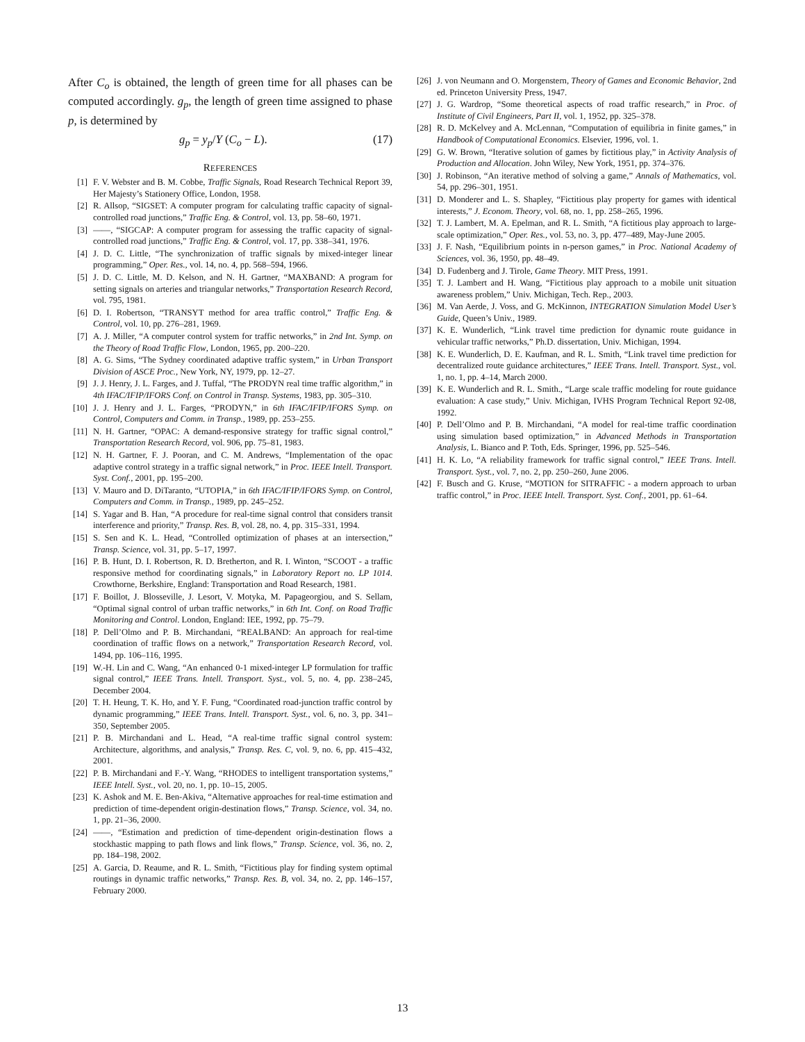After C<sub>o</sub> is obtained, the length of green time for all phases can be computed accordingly. g<sub>p</sub>, the length of green time assigned to phase p, is determined by
g<sub>p</sub> = y<sub>p</sub>/Y (C<sub>o</sub> − L). (17)
REFERENCES
[1] F. V. Webster and B. M. Cobbe, Traffic Signals, Road Research Technical Report 39, Her Majesty’s Stationery Office, London, 1958.
[2] R. Allsop, “SIGSET: A computer program for calculating traffic capacity of signal-controlled road junctions,” Traffic Eng. & Control, vol. 13, pp. 58–60, 1971.
[3] ——, “SIGCAP: A computer program for assessing the traffic capacity of signal-controlled road junctions,” Traffic Eng. & Control, vol. 17, pp. 338–341, 1976.
[4] J. D. C. Little, “The synchronization of traffic signals by mixed-integer linear programming,” Oper. Res., vol. 14, no. 4, pp. 568–594, 1966.
[5] J. D. C. Little, M. D. Kelson, and N. H. Gartner, “MAXBAND: A program for setting signals on arteries and triangular networks,” Transportation Research Record, vol. 795, 1981.
[6] D. I. Robertson, “TRANSYT method for area traffic control,” Traffic Eng. & Control, vol. 10, pp. 276–281, 1969.
[7] A. J. Miller, “A computer control system for traffic networks,” in 2nd Int. Symp. on the Theory of Road Traffic Flow, London, 1965, pp. 200–220.
[8] A. G. Sims, “The Sydney coordinated adaptive traffic system,” in Urban Transport Division of ASCE Proc., New York, NY, 1979, pp. 12–27.
[9] J. J. Henry, J. L. Farges, and J. Tuffal, “The PRODYN real time traffic algorithm,” in 4th IFAC/IFIP/IFORS Conf. on Control in Transp. Systems, 1983, pp. 305–310.
[10] J. J. Henry and J. L. Farges, “PRODYN,” in 6th IFAC/IFIP/IFORS Symp. on Control, Computers and Comm. in Transp., 1989, pp. 253–255.
[11] N. H. Gartner, “OPAC: A demand-responsive strategy for traffic signal control,” Transportation Research Record, vol. 906, pp. 75–81, 1983.
[12] N. H. Gartner, F. J. Pooran, and C. M. Andrews, “Implementation of the opac adaptive control strategy in a traffic signal network,” in Proc. IEEE Intell. Transport. Syst. Conf., 2001, pp. 195–200.
[13] V. Mauro and D. DiTaranto, “UTOPIA,” in 6th IFAC/IFIP/IFORS Symp. on Control, Computers and Comm. in Transp., 1989, pp. 245–252.
[14] S. Yagar and B. Han, “A procedure for real-time signal control that considers transit interference and priority,” Transp. Res. B, vol. 28, no. 4, pp. 315–331, 1994.
[15] S. Sen and K. L. Head, “Controlled optimization of phases at an intersection,” Transp. Science, vol. 31, pp. 5–17, 1997.
[16] P. B. Hunt, D. I. Robertson, R. D. Bretherton, and R. I. Winton, “SCOOT - a traffic responsive method for coordinating signals,” in Laboratory Report no. LP 1014. Crowthorne, Berkshire, England: Transportation and Road Research, 1981.
[17] F. Boillot, J. Blosseville, J. Lesort, V. Motyka, M. Papageorgiou, and S. Sellam, “Optimal signal control of urban traffic networks,” in 6th Int. Conf. on Road Traffic Monitoring and Control. London, England: IEE, 1992, pp. 75–79.
[18] P. Dell’Olmo and P. B. Mirchandani, “REALBAND: An approach for real-time coordination of traffic flows on a network,” Transportation Research Record, vol. 1494, pp. 106–116, 1995.
[19] W.-H. Lin and C. Wang, “An enhanced 0-1 mixed-integer LP formulation for traffic signal control,” IEEE Trans. Intell. Transport. Syst., vol. 5, no. 4, pp. 238–245, December 2004.
[20] T. H. Heung, T. K. Ho, and Y. F. Fung, “Coordinated road-junction traffic control by dynamic programming,” IEEE Trans. Intell. Transport. Syst., vol. 6, no. 3, pp. 341–350, September 2005.
[21] P. B. Mirchandani and L. Head, “A real-time traffic signal control system: Architecture, algorithms, and analysis,” Transp. Res. C, vol. 9, no. 6, pp. 415–432, 2001.
[22] P. B. Mirchandani and F.-Y. Wang, “RHODES to intelligent transportation systems,” IEEE Intell. Syst., vol. 20, no. 1, pp. 10–15, 2005.
[23] K. Ashok and M. E. Ben-Akiva, “Alternative approaches for real-time estimation and prediction of time-dependent origin-destination flows,” Transp. Science, vol. 34, no. 1, pp. 21–36, 2000.
[24] ——, “Estimation and prediction of time-dependent origin-destination flows a stockhastic mapping to path flows and link flows,” Transp. Science, vol. 36, no. 2, pp. 184–198, 2002.
[25] A. Garcia, D. Reaume, and R. L. Smith, “Fictitious play for finding system optimal routings in dynamic traffic networks,” Transp. Res. B, vol. 34, no. 2, pp. 146–157, February 2000.
[26] J. von Neumann and O. Morgenstern, Theory of Games and Economic Behavior, 2nd ed. Princeton University Press, 1947.
[27] J. G. Wardrop, “Some theoretical aspects of road traffic research,” in Proc. of Institute of Civil Engineers, Part II, vol. 1, 1952, pp. 325–378.
[28] R. D. McKelvey and A. McLennan, “Computation of equilibria in finite games,” in Handbook of Computational Economics. Elsevier, 1996, vol. 1.
[29] G. W. Brown, “Iterative solution of games by fictitious play,” in Activity Analysis of Production and Allocation. John Wiley, New York, 1951, pp. 374–376.
[30] J. Robinson, “An iterative method of solving a game,” Annals of Mathematics, vol. 54, pp. 296–301, 1951.
[31] D. Monderer and L. S. Shapley, “Fictitious play property for games with identical interests,” J. Econom. Theory, vol. 68, no. 1, pp. 258–265, 1996.
[32] T. J. Lambert, M. A. Epelman, and R. L. Smith, “A fictitious play approach to large-scale optimization,” Oper. Res., vol. 53, no. 3, pp. 477–489, May-June 2005.
[33] J. F. Nash, “Equilibrium points in n-person games,” in Proc. National Academy of Sciences, vol. 36, 1950, pp. 48–49.
[34] D. Fudenberg and J. Tirole, Game Theory. MIT Press, 1991.
[35] T. J. Lambert and H. Wang, “Fictitious play approach to a mobile unit situation awareness problem,” Univ. Michigan, Tech. Rep., 2003.
[36] M. Van Aerde, J. Voss, and G. McKinnon, INTEGRATION Simulation Model User’s Guide, Queen’s Univ., 1989.
[37] K. E. Wunderlich, “Link travel time prediction for dynamic route guidance in vehicular traffic networks,” Ph.D. dissertation, Univ. Michigan, 1994.
[38] K. E. Wunderlich, D. E. Kaufman, and R. L. Smith, “Link travel time prediction for decentralized route guidance architectures,” IEEE Trans. Intell. Transport. Syst., vol. 1, no. 1, pp. 4–14, March 2000.
[39] K. E. Wunderlich and R. L. Smith., “Large scale traffic modeling for route guidance evaluation: A case study,” Univ. Michigan, IVHS Program Technical Report 92-08, 1992.
[40] P. Dell’Olmo and P. B. Mirchandani, “A model for real-time traffic coordination using simulation based optimization,” in Advanced Methods in Transportation Analysis, L. Bianco and P. Toth, Eds. Springer, 1996, pp. 525–546.
[41] H. K. Lo, “A reliability framework for traffic signal control,” IEEE Trans. Intell. Transport. Syst., vol. 7, no. 2, pp. 250–260, June 2006.
[42] F. Busch and G. Kruse, “MOTION for SITRAFFIC - a modern approach to urban traffic control,” in Proc. IEEE Intell. Transport. Syst. Conf., 2001, pp. 61–64.
13